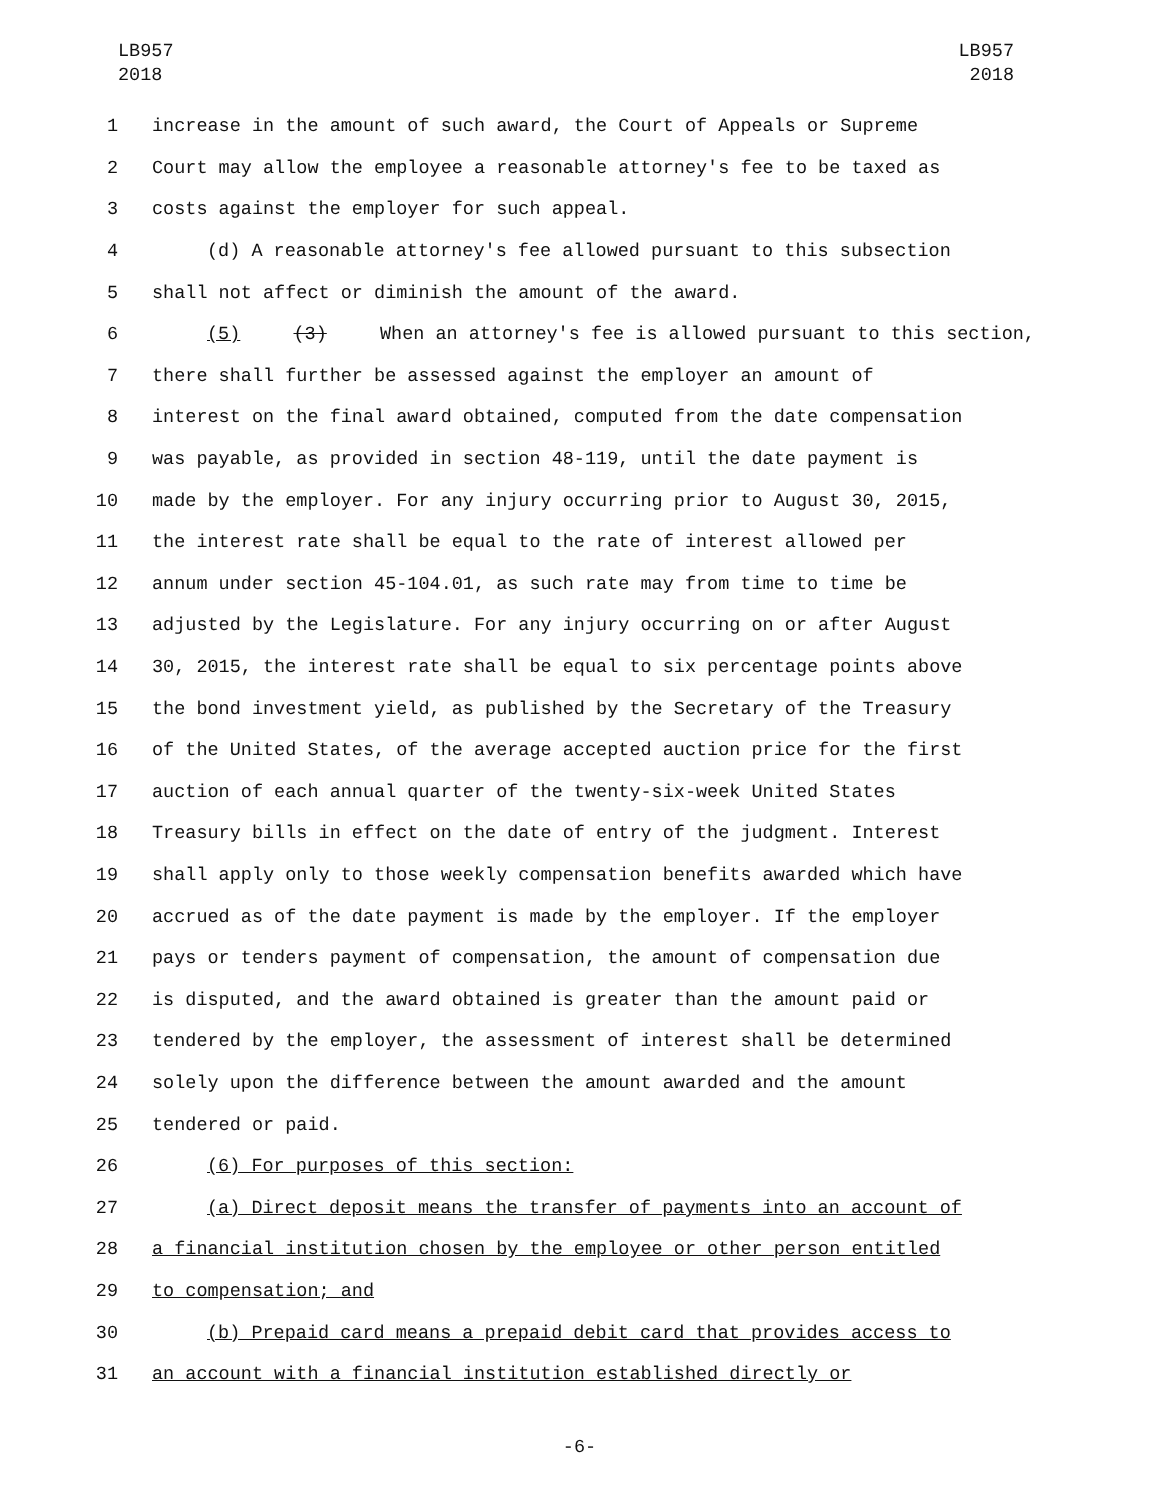LB957
2018
LB957
2018
1 increase in the amount of such award, the Court of Appeals or Supreme
2 Court may allow the employee a reasonable attorney's fee to be taxed as
3 costs against the employer for such appeal.
4 (d) A reasonable attorney's fee allowed pursuant to this subsection
5 shall not affect or diminish the amount of the award.
6 (5) (3) When an attorney's fee is allowed pursuant to this section,
7 there shall further be assessed against the employer an amount of
8 interest on the final award obtained, computed from the date compensation
9 was payable, as provided in section 48-119, until the date payment is
10 made by the employer. For any injury occurring prior to August 30, 2015,
11 the interest rate shall be equal to the rate of interest allowed per
12 annum under section 45-104.01, as such rate may from time to time be
13 adjusted by the Legislature. For any injury occurring on or after August
14 30, 2015, the interest rate shall be equal to six percentage points above
15 the bond investment yield, as published by the Secretary of the Treasury
16 of the United States, of the average accepted auction price for the first
17 auction of each annual quarter of the twenty-six-week United States
18 Treasury bills in effect on the date of entry of the judgment. Interest
19 shall apply only to those weekly compensation benefits awarded which have
20 accrued as of the date payment is made by the employer. If the employer
21 pays or tenders payment of compensation, the amount of compensation due
22 is disputed, and the award obtained is greater than the amount paid or
23 tendered by the employer, the assessment of interest shall be determined
24 solely upon the difference between the amount awarded and the amount
25 tendered or paid.
26 (6) For purposes of this section:
27 (a) Direct deposit means the transfer of payments into an account of
28 a financial institution chosen by the employee or other person entitled
29 to compensation; and
30 (b) Prepaid card means a prepaid debit card that provides access to
31 an account with a financial institution established directly or
-6-